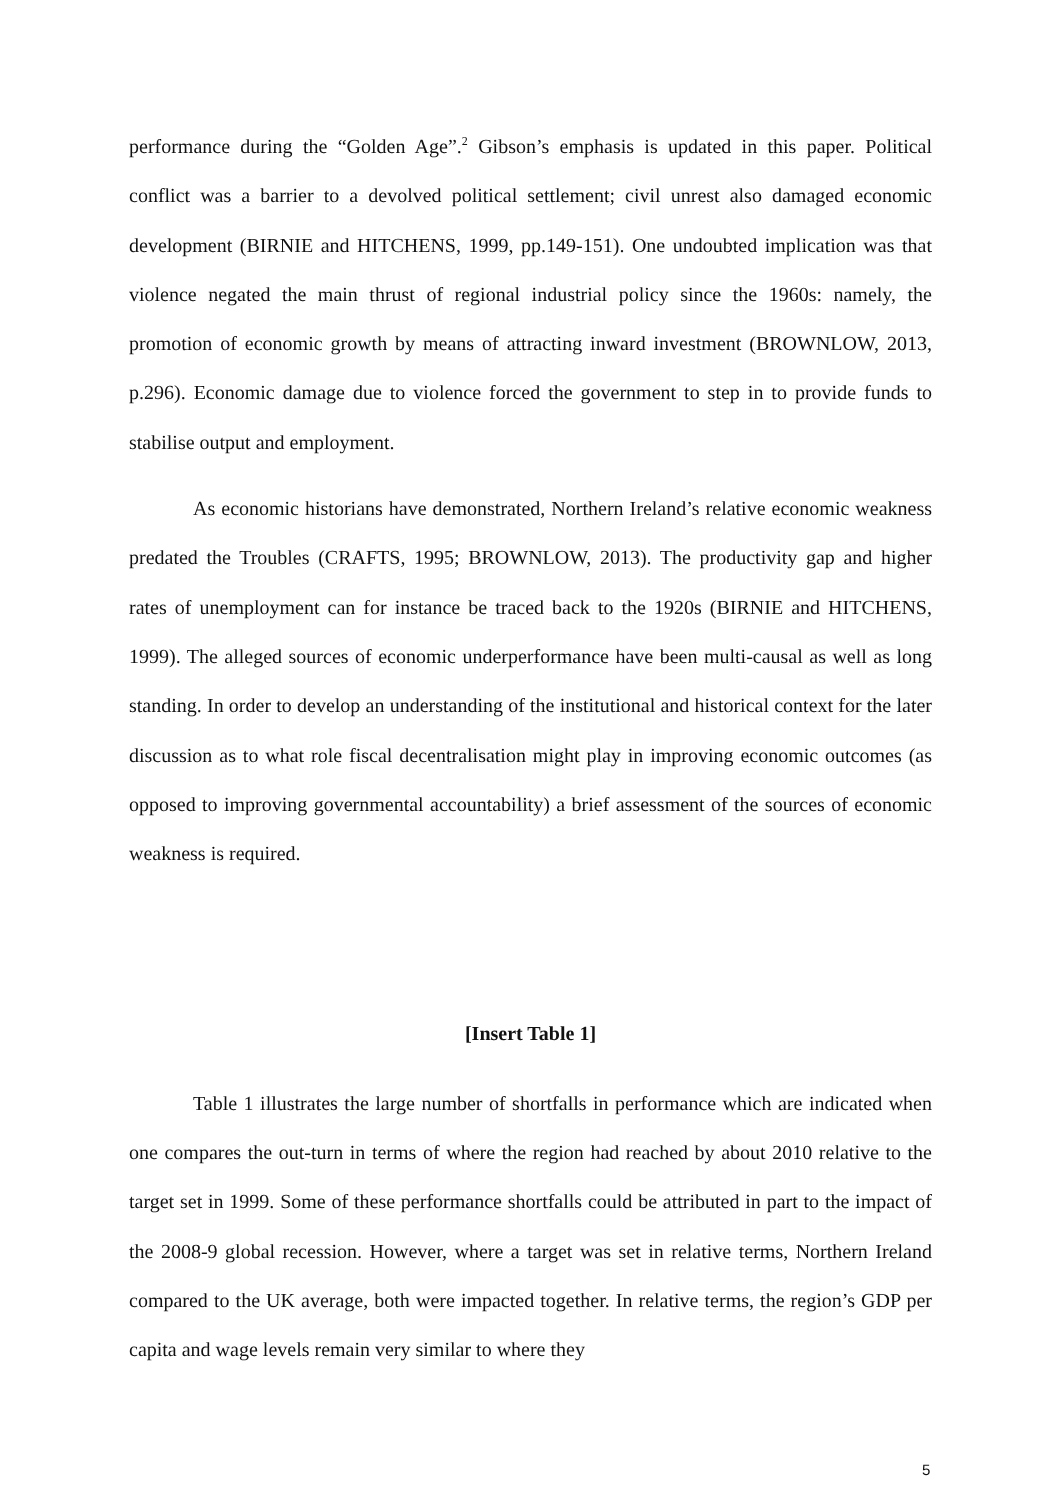performance during the “Golden Age”.<sup>2</sup> Gibson’s emphasis is updated in this paper. Political conflict was a barrier to a devolved political settlement; civil unrest also damaged economic development (BIRNIE and HITCHENS, 1999, pp.149-151). One undoubted implication was that violence negated the main thrust of regional industrial policy since the 1960s: namely, the promotion of economic growth by means of attracting inward investment (BROWNLOW, 2013, p.296). Economic damage due to violence forced the government to step in to provide funds to stabilise output and employment.
As economic historians have demonstrated, Northern Ireland’s relative economic weakness predated the Troubles (CRAFTS, 1995; BROWNLOW, 2013). The productivity gap and higher rates of unemployment can for instance be traced back to the 1920s (BIRNIE and HITCHENS, 1999). The alleged sources of economic underperformance have been multi-causal as well as long standing. In order to develop an understanding of the institutional and historical context for the later discussion as to what role fiscal decentralisation might play in improving economic outcomes (as opposed to improving governmental accountability) a brief assessment of the sources of economic weakness is required.
[Insert Table 1]
Table 1 illustrates the large number of shortfalls in performance which are indicated when one compares the out-turn in terms of where the region had reached by about 2010 relative to the target set in 1999. Some of these performance shortfalls could be attributed in part to the impact of the 2008-9 global recession. However, where a target was set in relative terms, Northern Ireland compared to the UK average, both were impacted together. In relative terms, the region’s GDP per capita and wage levels remain very similar to where they
5